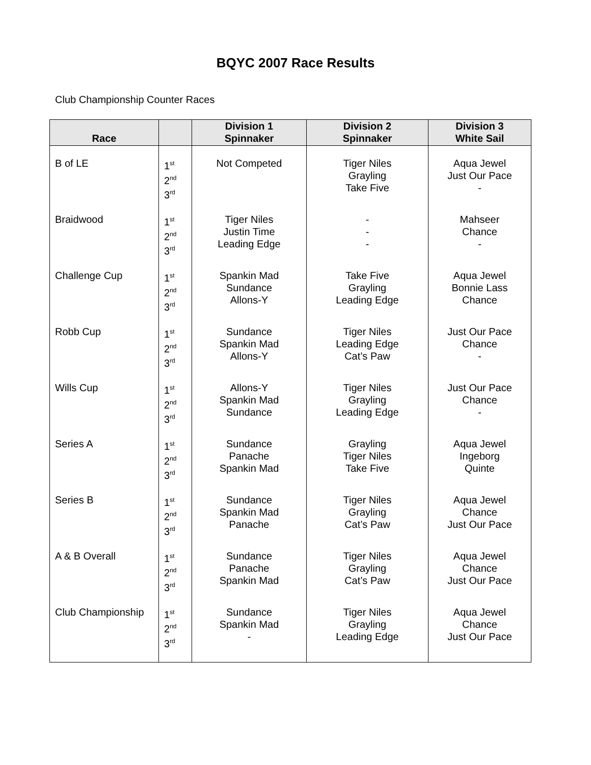BQYC 2007 Race Results
Club Championship Counter Races
| Race | | Division 1 Spinnaker | Division 2 Spinnaker | Division 3 White Sail |
| --- | --- | --- | --- | --- |
| B of LE | 1<sup>st</sup> 2<sup>nd</sup> 3<sup>rd</sup> | Not Competed | Tiger Niles Grayling Take Five | Aqua Jewel Just Our Pace - |
| Braidwood | 1<sup>st</sup> 2<sup>nd</sup> 3<sup>rd</sup> | Tiger Niles Justin Time Leading Edge | - - - | Mahseer Chance - |
| Challenge Cup | 1<sup>st</sup> 2<sup>nd</sup> 3<sup>rd</sup> | Spankin Mad Sundance Allons-Y | Take Five Grayling Leading Edge | Aqua Jewel Bonnie Lass Chance |
| Robb Cup | 1<sup>st</sup> 2<sup>nd</sup> 3<sup>rd</sup> | Sundance Spankin Mad Allons-Y | Tiger Niles Leading Edge Cat’s Paw | Just Our Pace Chance - |
| Wills Cup | 1<sup>st</sup> 2<sup>nd</sup> 3<sup>rd</sup> | Allons-Y Spankin Mad Sundance | Tiger Niles Grayling Leading Edge | Just Our Pace Chance - |
| Series A | 1<sup>st</sup> 2<sup>nd</sup> 3<sup>rd</sup> | Sundance Panache Spankin Mad | Grayling Tiger Niles Take Five | Aqua Jewel Ingeborg Quinte |
| Series B | 1<sup>st</sup> 2<sup>nd</sup> 3<sup>rd</sup> | Sundance Spankin Mad Panache | Tiger Niles Grayling Cat’s Paw | Aqua Jewel Chance Just Our Pace |
| A & B Overall | 1<sup>st</sup> 2<sup>nd</sup> 3<sup>rd</sup> | Sundance Panache Spankin Mad | Tiger Niles Grayling Cat’s Paw | Aqua Jewel Chance Just Our Pace |
| Club Championship | 1<sup>st</sup> 2<sup>nd</sup> 3<sup>rd</sup> | Sundance Spankin Mad - | Tiger Niles Grayling Leading Edge | Aqua Jewel Chance Just Our Pace |